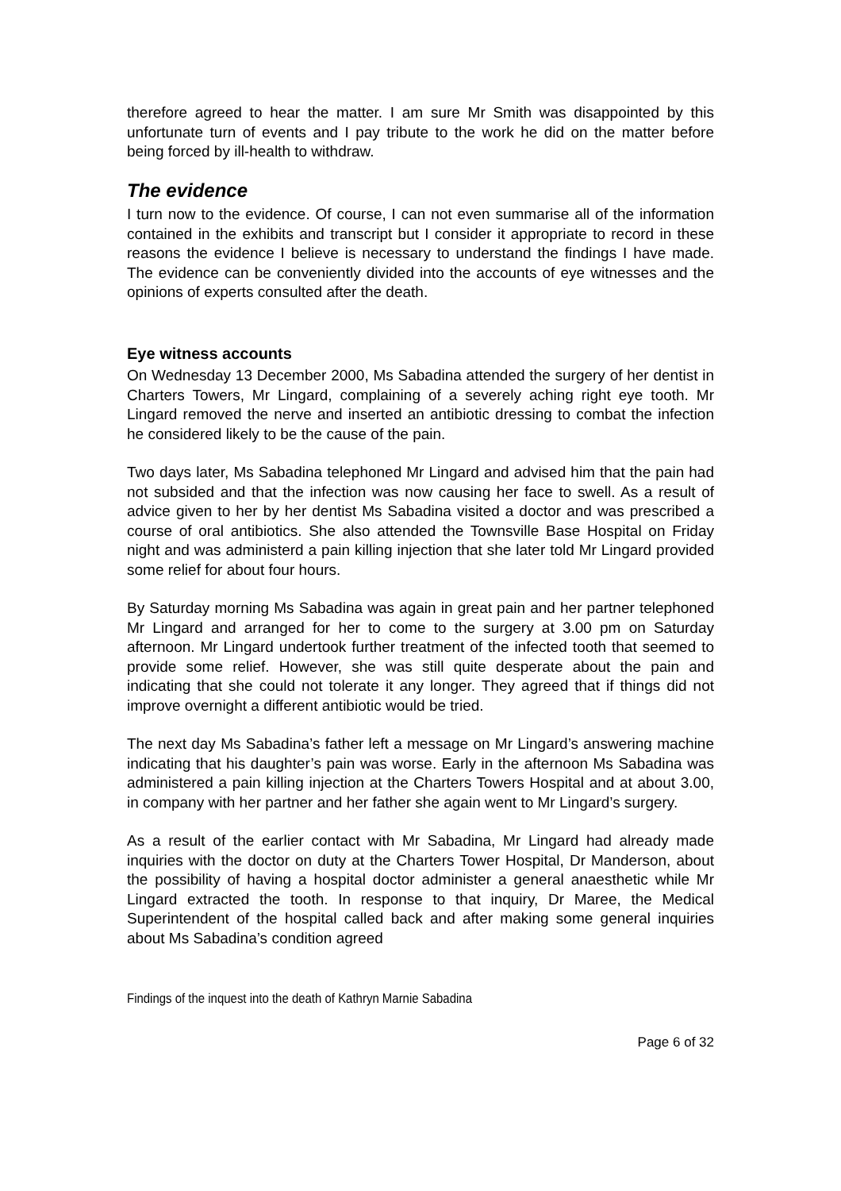therefore agreed to hear the matter. I am sure Mr Smith was disappointed by this unfortunate turn of events and I pay tribute to the work he did on the matter before being forced by ill-health to withdraw.
The evidence
I turn now to the evidence. Of course, I can not even summarise all of the information contained in the exhibits and transcript but I consider it appropriate to record in these reasons the evidence I believe is necessary to understand the findings I have made. The evidence can be conveniently divided into the accounts of eye witnesses and the opinions of experts consulted after the death.
Eye witness accounts
On Wednesday 13 December 2000, Ms Sabadina attended the surgery of her dentist in Charters Towers, Mr Lingard, complaining of a severely aching right eye tooth. Mr Lingard removed the nerve and inserted an antibiotic dressing to combat the infection he considered likely to be the cause of the pain.
Two days later, Ms Sabadina telephoned Mr Lingard and advised him that the pain had not subsided and that the infection was now causing her face to swell. As a result of advice given to her by her dentist Ms Sabadina visited a doctor and was prescribed a course of oral antibiotics. She also attended the Townsville Base Hospital on Friday night and was administerd a pain killing injection that she later told Mr Lingard provided some relief for about four hours.
By Saturday morning Ms Sabadina was again in great pain and her partner telephoned Mr Lingard and arranged for her to come to the surgery at 3.00 pm on Saturday afternoon. Mr Lingard undertook further treatment of the infected tooth that seemed to provide some relief. However, she was still quite desperate about the pain and indicating that she could not tolerate it any longer. They agreed that if things did not improve overnight a different antibiotic would be tried.
The next day Ms Sabadina’s father left a message on Mr Lingard’s answering machine indicating that his daughter’s pain was worse. Early in the afternoon Ms Sabadina was administered a pain killing injection at the Charters Towers Hospital and at about 3.00, in company with her partner and her father she again went to Mr Lingard’s surgery.
As a result of the earlier contact with Mr Sabadina, Mr Lingard had already made inquiries with the doctor on duty at the Charters Tower Hospital, Dr Manderson, about the possibility of having a hospital doctor administer a general anaesthetic while Mr Lingard extracted the tooth. In response to that inquiry, Dr Maree, the Medical Superintendent of the hospital called back and after making some general inquiries about Ms Sabadina’s condition agreed
Findings of the inquest into the death of Kathryn Marnie Sabadina
Page 6 of 32